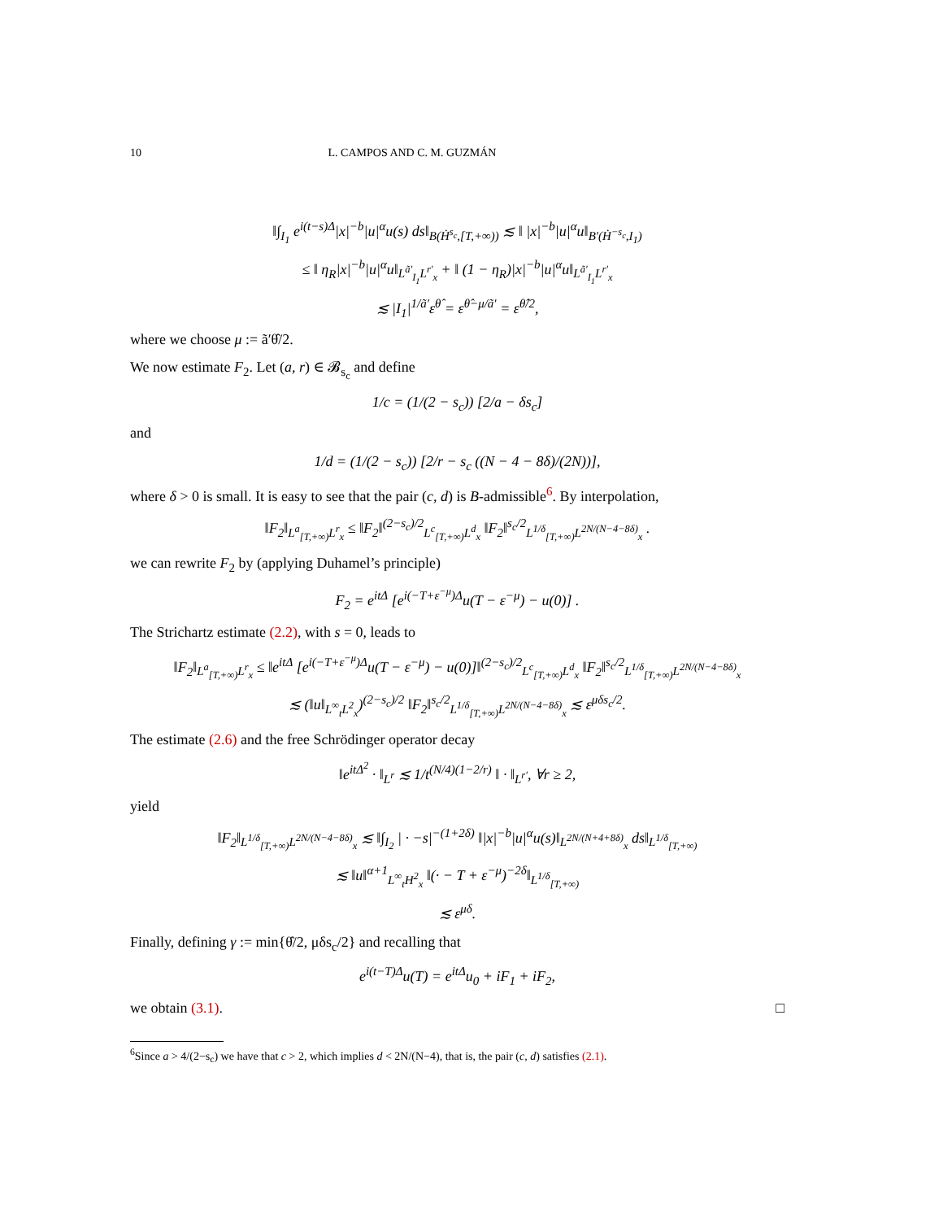10 L. CAMPOS AND C. M. GUZMÁN
‖∫<sub>I<sub>1</sub></sub> e<sup>i(t−s)Δ</sup>|x|<sup>−b</sup>|u|<sup>α</sup>u(s) ds‖<sub>B(Ḣ<sup>s<sub>c</sub></sup>,[T,+∞))</sub> ≲ ‖ |x|<sup>−b</sup>|u|<sup>α</sup>u‖<sub>B′(Ḣ<sup>−s<sub>c</sub></sup>,I<sub>1</sub>)</sub>
≤ ‖ η<sub>R</sub>|x|<sup>−b</sup>|u|<sup>α</sup>u‖<sub>L<sup>ã′</sup><sub>I<sub>1</sub></sub>L<sup>r′</sup><sub>x</sub></sub> + ‖ (1 − η<sub>R</sub>)|x|<sup>−b</sup>|u|<sup>α</sup>u‖<sub>L<sup>ã′</sup><sub>I<sub>1</sub></sub>L<sup>r′</sup><sub>x</sub></sub>
≲ |I<sub>1</sub>|<sup>1/ã′</sup>ε<sup>θ̂</sup> = ε<sup>θ̂−μ/ã′</sup> = ε<sup>θ̂/2</sup>,
where we choose μ := ã′θ̂/2.
We now estimate F<sub>2</sub>. Let (a, r) ∈ 𝓑<sub>s<sub>c</sub></sub> and define
1/c = (1/(2 − s<sub>c</sub>)) [2/a − δs<sub>c</sub>]
and
1/d = (1/(2 − s<sub>c</sub>)) [2/r − s<sub>c</sub> ((N − 4 − 8δ)/(2N))],
where δ > 0 is small. It is easy to see that the pair (c, d) is B-admissible<sup>6</sup>. By interpolation,
‖F<sub>2</sub>‖<sub>L<sup>a</sup><sub>[T,+∞)</sub>L<sup>r</sup><sub>x</sub></sub> ≤ ‖F<sub>2</sub>‖<sup>(2−s<sub>c</sub>)/2</sup><sub>L<sup>c</sup><sub>[T,+∞)</sub>L<sup>d</sup><sub>x</sub></sub> ‖F<sub>2</sub>‖<sup>s<sub>c</sub>/2</sup><sub>L<sup>1/δ</sup><sub>[T,+∞)</sub>L<sup>2N/(N−4−8δ)</sup><sub>x</sub></sub> .
we can rewrite F<sub>2</sub> by (applying Duhamel’s principle)
F<sub>2</sub> = e<sup>itΔ</sup> [e<sup>i(−T+ε<sup>−μ</sup>)Δ</sup>u(T − ε<sup>−μ</sup>) − u(0)] .
The Strichartz estimate (2.2), with s = 0, leads to
‖F<sub>2</sub>‖<sub>L<sup>a</sup><sub>[T,+∞)</sub>L<sup>r</sup><sub>x</sub></sub> ≤ ‖e<sup>itΔ</sup> [e<sup>i(−T+ε<sup>−μ</sup>)Δ</sup>u(T − ε<sup>−μ</sup>) − u(0)]‖<sup>(2−s<sub>c</sub>)/2</sup><sub>L<sup>c</sup><sub>[T,+∞)</sub>L<sup>d</sup><sub>x</sub></sub> ‖F<sub>2</sub>‖<sup>s<sub>c</sub>/2</sup><sub>L<sup>1/δ</sup><sub>[T,+∞)</sub>L<sup>2N/(N−4−8δ)</sup><sub>x</sub></sub>
≲ (‖u‖<sub>L<sup>∞</sup><sub>t</sub>L<sup>2</sup><sub>x</sub></sub>)<sup>(2−s<sub>c</sub>)/2</sup> ‖F<sub>2</sub>‖<sup>s<sub>c</sub>/2</sup><sub>L<sup>1/δ</sup><sub>[T,+∞)</sub>L<sup>2N/(N−4−8δ)</sup><sub>x</sub></sub> ≲ ε<sup>μδs<sub>c</sub>/2</sup>.
The estimate (2.6) and the free Schrödinger operator decay
‖e<sup>itΔ<sup>2</sup></sup> · ‖<sub>L<sup>r</sup></sub> ≲ 1/t<sup>(N/4)(1−2/r)</sup> ‖ · ‖<sub>L<sup>r′</sup></sub>, ∀r ≥ 2,
yield
‖F<sub>2</sub>‖<sub>L<sup>1/δ</sup><sub>[T,+∞)</sub>L<sup>2N/(N−4−8δ)</sup><sub>x</sub></sub> ≲ ‖∫<sub>I<sub>2</sub></sub> | · −s|<sup>−(1+2δ)</sup> ‖|x|<sup>−b</sup>|u|<sup>α</sup>u(s)‖<sub>L<sup>2N/(N+4+8δ)</sup><sub>x</sub></sub> ds‖<sub>L<sup>1/δ</sup><sub>[T,+∞)</sub></sub>
≲ ‖u‖<sup>α+1</sup><sub>L<sup>∞</sup><sub>t</sub>H<sup>2</sup><sub>x</sub></sub> ‖(· − T + ε<sup>−μ</sup>)<sup>−2δ</sup>‖<sub>L<sup>1/δ</sup><sub>[T,+∞)</sub></sub>
≲ ε<sup>μδ</sup>.
Finally, defining γ := min{θ̂/2, μδs<sub>c</sub>/2} and recalling that
e<sup>i(t−T)Δ</sup>u(T) = e<sup>itΔ</sup>u<sub>0</sub> + iF<sub>1</sub> + iF<sub>2</sub>,
we obtain (3.1). □
<sup>6</sup> Since a > 4/(2−s<sub>c</sub>) we have that c > 2, which implies d < 2N/(N−4), that is, the pair (c, d) satisfies (2.1).